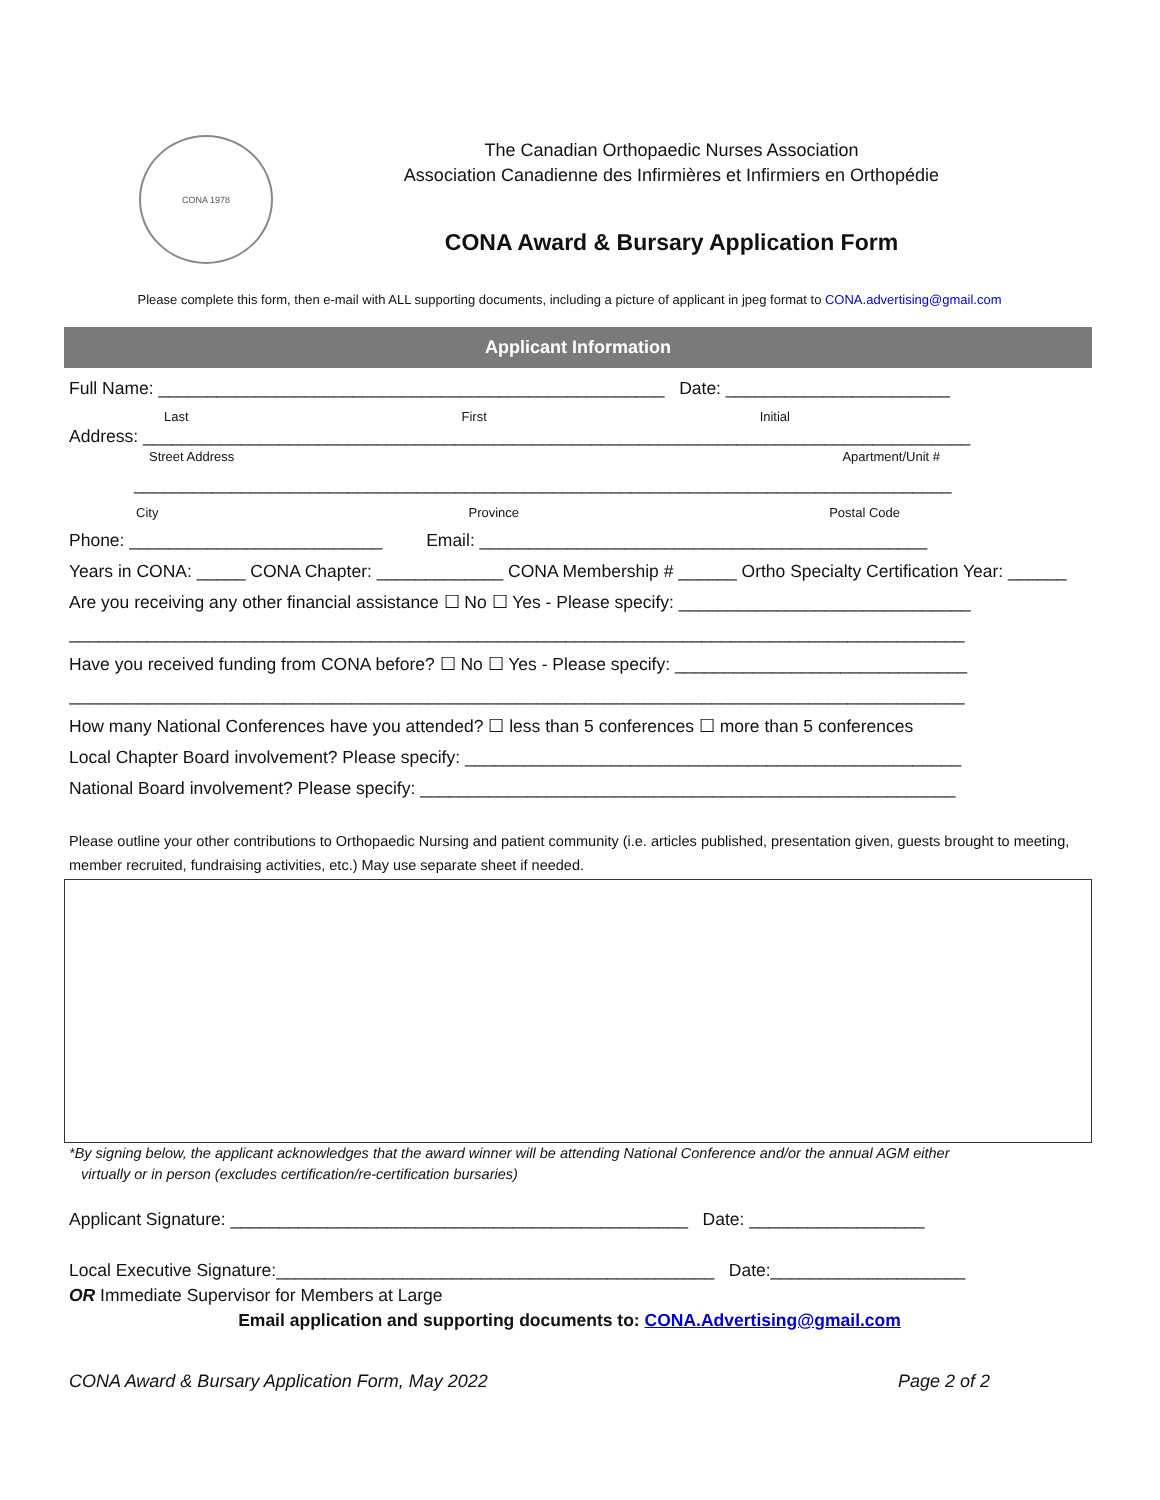CONA 1978
The Canadian Orthopaedic Nurses Association
Association Canadienne des Infirmières et Infirmiers en Orthopédie
CONA Award & Bursary Application Form
Please complete this form, then e-mail with ALL supporting documents, including a picture of applicant in jpeg format to CONA.advertising@gmail.com
Applicant Information
Full Name: ____________________________________________________ Date: _______________________
Last First Initial
Address: _____________________________________________________________________________________
Street Address Apartment/Unit #
____________________________________________________________________________________
City Province Postal Code
Phone: __________________________ Email: ______________________________________________
Years in CONA: _____ CONA Chapter: _____________ CONA Membership # ______ Ortho Specialty Certification Year: ______
Are you receiving any other financial assistance ☐ No ☐ Yes - Please specify: ______________________________
____________________________________________________________________________________________
Have you received funding from CONA before? ☐ No ☐ Yes - Please specify: ______________________________
____________________________________________________________________________________________
How many National Conferences have you attended? ☐ less than 5 conferences ☐ more than 5 conferences
Local Chapter Board involvement? Please specify: ___________________________________________________
National Board involvement? Please specify: _______________________________________________________
Please outline your other contributions to Orthopaedic Nursing and patient community (i.e. articles published, presentation given, guests brought to meeting, member recruited, fundraising activities, etc.) May use separate sheet if needed.
*By signing below, the applicant acknowledges that the award winner will be attending National Conference and/or the annual AGM either
virtually or in person (excludes certification/re-certification bursaries)
Applicant Signature: _______________________________________________ Date: __________________
Local Executive Signature:_____________________________________________ Date:____________________
OR Immediate Supervisor for Members at Large
Email application and supporting documents to: CONA.Advertising@gmail.com
CONA Award & Bursary Application Form, May 2022 Page 2 of 2